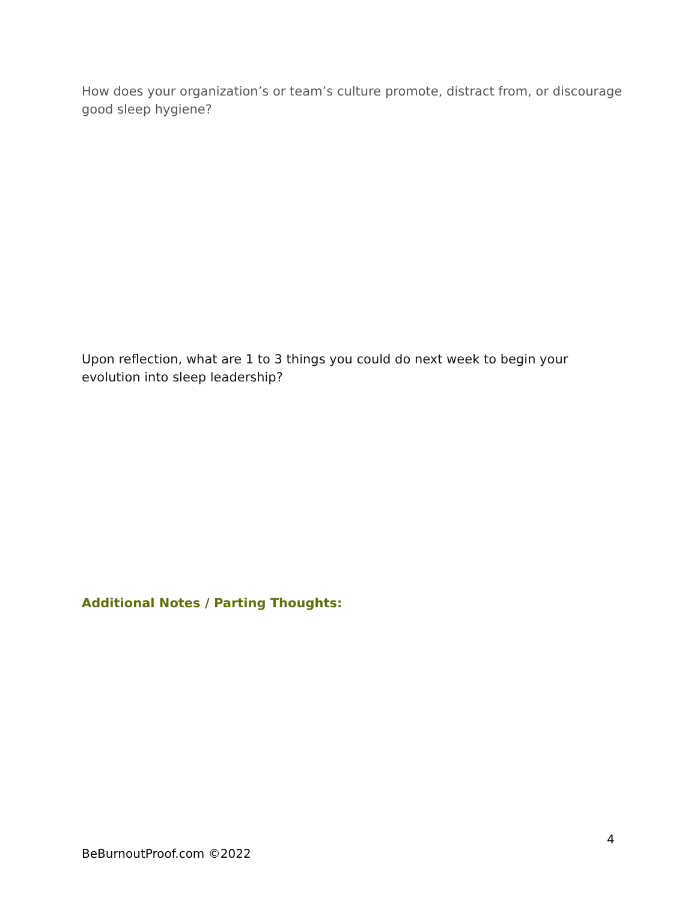How does your organization’s or team’s culture promote, distract from, or discourage good sleep hygiene?
Upon reflection, what are 1 to 3 things you could do next week to begin your evolution into sleep leadership?
Additional Notes / Parting Thoughts:
4
BeBurnoutProof.com ©2022